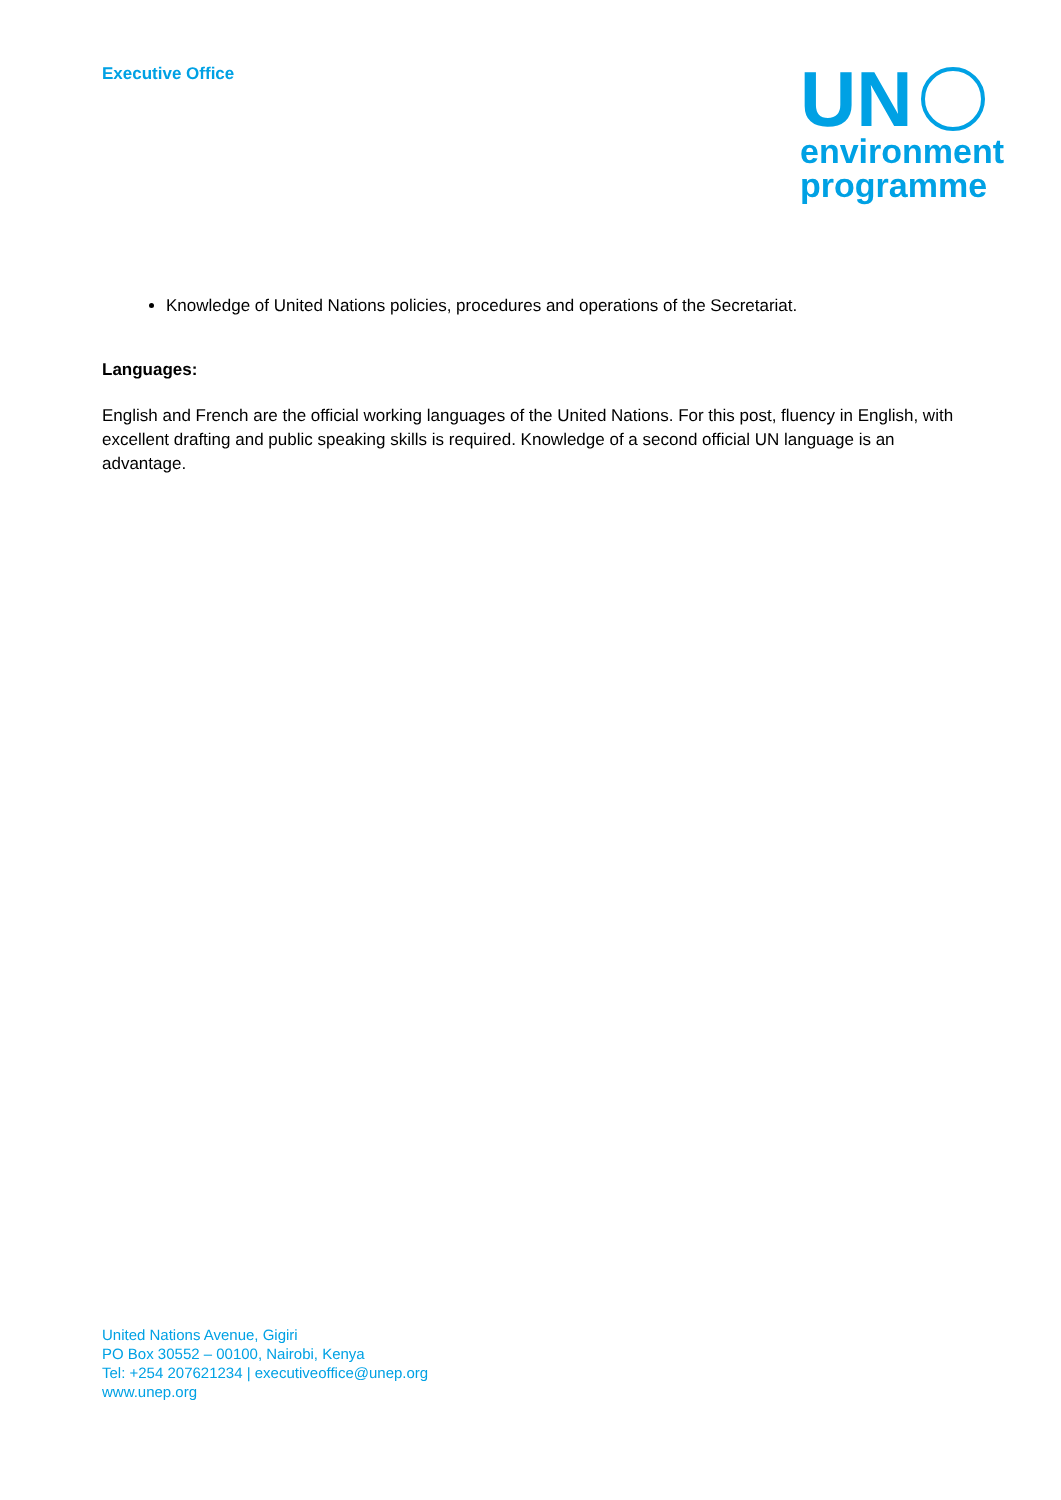Executive Office
UN
environment
programme
Knowledge of United Nations policies, procedures and operations of the Secretariat.
Languages:
English and French are the official working languages of the United Nations. For this post, fluency in English, with excellent drafting and public speaking skills is required. Knowledge of a second official UN language is an advantage.
United Nations Avenue, Gigiri
PO Box 30552 – 00100, Nairobi, Kenya
Tel: +254 207621234 | executiveoffice@unep.org
www.unep.org